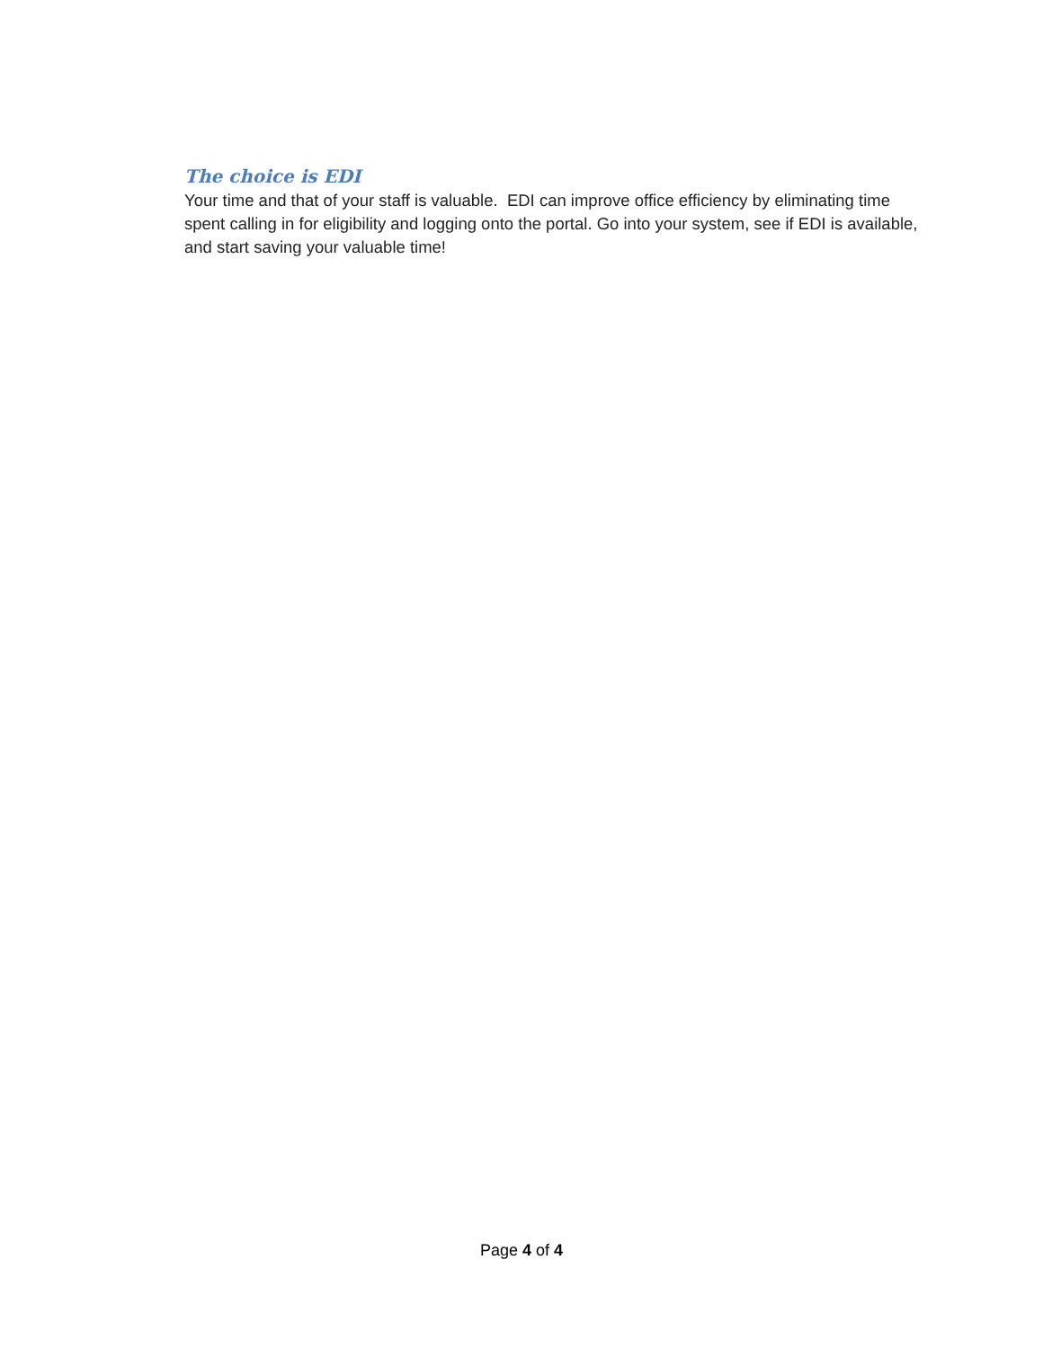The choice is EDI
Your time and that of your staff is valuable. EDI can improve office efficiency by eliminating time spent calling in for eligibility and logging onto the portal. Go into your system, see if EDI is available, and start saving your valuable time!
Page 4 of 4